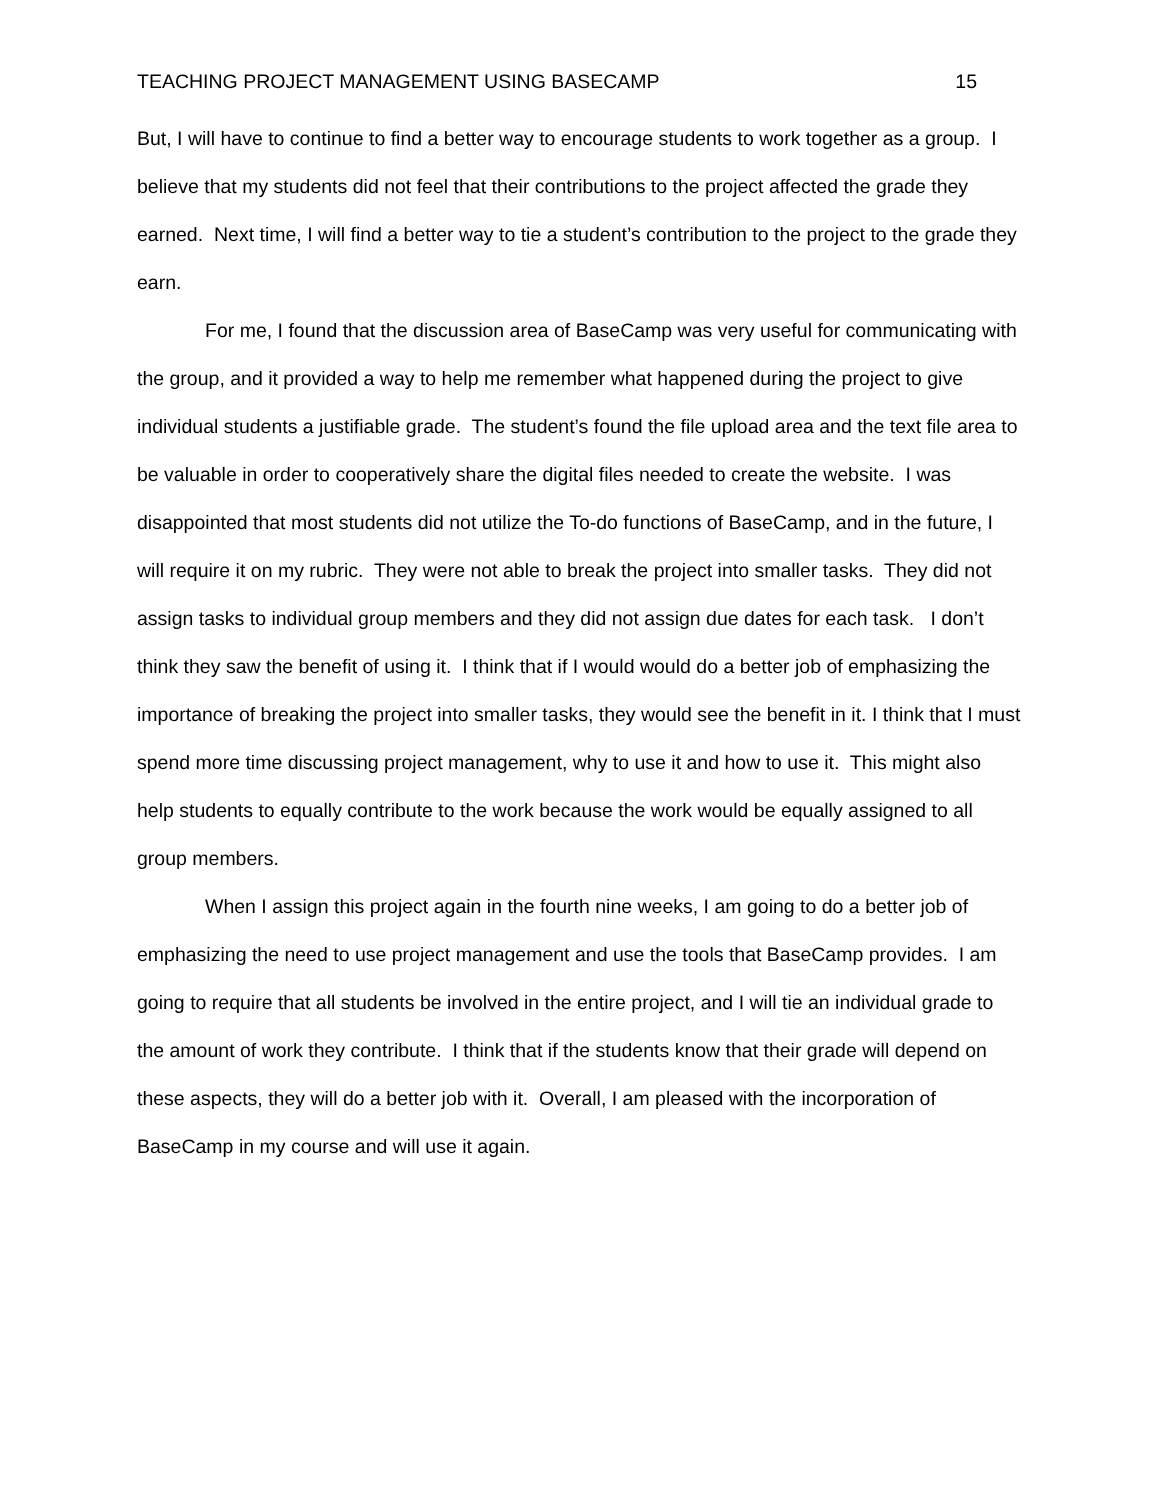TEACHING PROJECT MANAGEMENT USING BASECAMP 15
But, I will have to continue to find a better way to encourage students to work together as a group. I believe that my students did not feel that their contributions to the project affected the grade they earned. Next time, I will find a better way to tie a student’s contribution to the project to the grade they earn.
For me, I found that the discussion area of BaseCamp was very useful for communicating with the group, and it provided a way to help me remember what happened during the project to give individual students a justifiable grade. The student’s found the file upload area and the text file area to be valuable in order to cooperatively share the digital files needed to create the website. I was disappointed that most students did not utilize the To-do functions of BaseCamp, and in the future, I will require it on my rubric. They were not able to break the project into smaller tasks. They did not assign tasks to individual group members and they did not assign due dates for each task. I don’t think they saw the benefit of using it. I think that if I would would do a better job of emphasizing the importance of breaking the project into smaller tasks, they would see the benefit in it. I think that I must spend more time discussing project management, why to use it and how to use it. This might also help students to equally contribute to the work because the work would be equally assigned to all group members.
When I assign this project again in the fourth nine weeks, I am going to do a better job of emphasizing the need to use project management and use the tools that BaseCamp provides. I am going to require that all students be involved in the entire project, and I will tie an individual grade to the amount of work they contribute. I think that if the students know that their grade will depend on these aspects, they will do a better job with it. Overall, I am pleased with the incorporation of BaseCamp in my course and will use it again.